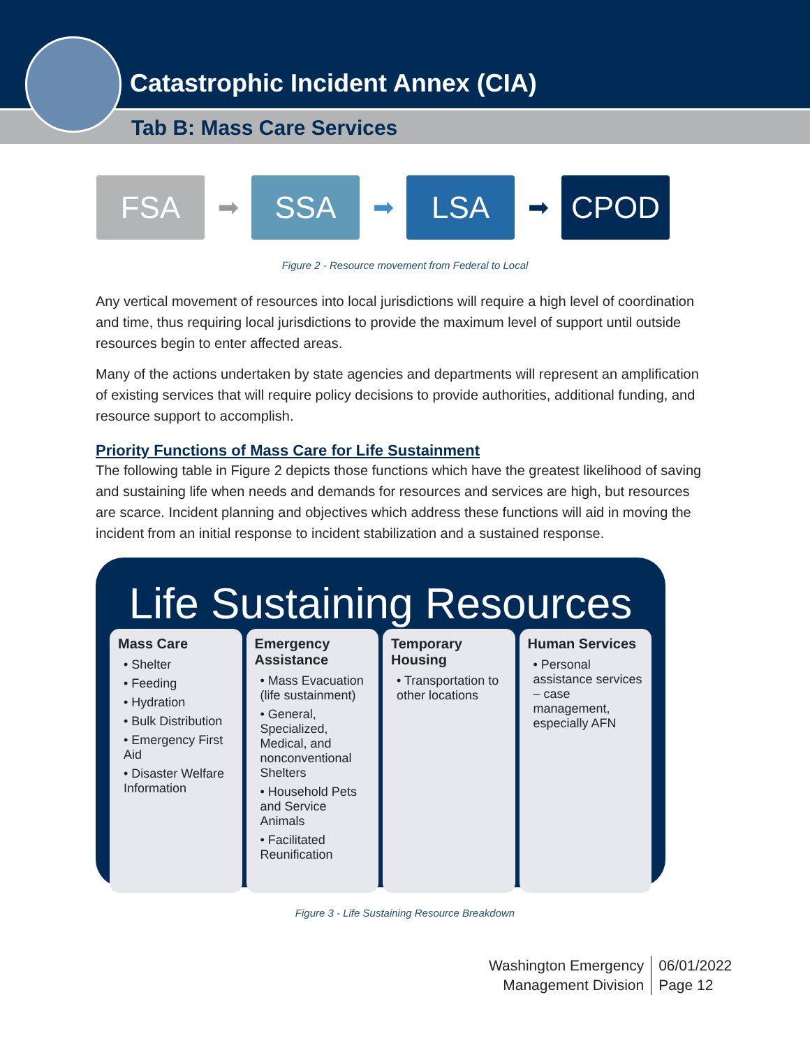Catastrophic Incident Annex (CIA)
Tab B: Mass Care Services
FSA
➡
SSA
➡
LSA
➡
CPOD
Figure 2 - Resource movement from Federal to Local
Any vertical movement of resources into local jurisdictions will require a high level of coordination and time, thus requiring local jurisdictions to provide the maximum level of support until outside resources begin to enter affected areas.
Many of the actions undertaken by state agencies and departments will represent an amplification of existing services that will require policy decisions to provide authorities, additional funding, and resource support to accomplish.
Priority Functions of Mass Care for Life Sustainment
The following table in Figure 2 depicts those functions which have the greatest likelihood of saving and sustaining life when needs and demands for resources and services are high, but resources are scarce. Incident planning and objectives which address these functions will aid in moving the incident from an initial response to incident stabilization and a sustained response.
Life Sustaining Resources
Mass Care
• Shelter
• Feeding
• Hydration
• Bulk Distribution
• Emergency First Aid
• Disaster Welfare Information
Emergency Assistance
• Mass Evacuation (life sustainment)
• General, Specialized, Medical, and nonconventional Shelters
• Household Pets and Service Animals
• Facilitated Reunification
Temporary Housing
• Transportation to other locations
Human Services
• Personal assistance services – case management, especially AFN
Figure 3 - Life Sustaining Resource Breakdown
Washington Emergency
Management Division
06/01/2022
Page 12